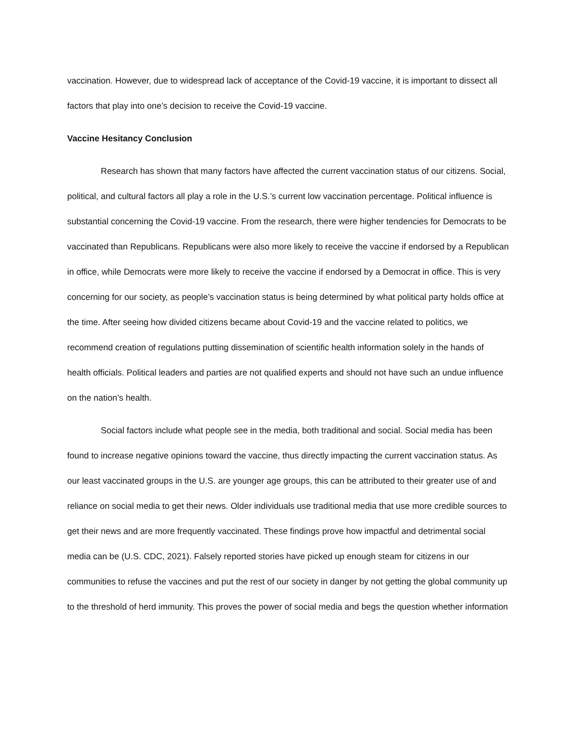vaccination. However, due to widespread lack of acceptance of the Covid-19 vaccine, it is important to dissect all factors that play into one’s decision to receive the Covid-19 vaccine.
Vaccine Hesitancy Conclusion
Research has shown that many factors have affected the current vaccination status of our citizens. Social, political, and cultural factors all play a role in the U.S.’s current low vaccination percentage. Political influence is substantial concerning the Covid-19 vaccine. From the research, there were higher tendencies for Democrats to be vaccinated than Republicans. Republicans were also more likely to receive the vaccine if endorsed by a Republican in office, while Democrats were more likely to receive the vaccine if endorsed by a Democrat in office. This is very concerning for our society, as people’s vaccination status is being determined by what political party holds office at the time. After seeing how divided citizens became about Covid-19 and the vaccine related to politics, we recommend creation of regulations putting dissemination of scientific health information solely in the hands of health officials. Political leaders and parties are not qualified experts and should not have such an undue influence on the nation’s health.
Social factors include what people see in the media, both traditional and social. Social media has been found to increase negative opinions toward the vaccine, thus directly impacting the current vaccination status. As our least vaccinated groups in the U.S. are younger age groups, this can be attributed to their greater use of and reliance on social media to get their news. Older individuals use traditional media that use more credible sources to get their news and are more frequently vaccinated. These findings prove how impactful and detrimental social media can be (U.S. CDC, 2021). Falsely reported stories have picked up enough steam for citizens in our communities to refuse the vaccines and put the rest of our society in danger by not getting the global community up to the threshold of herd immunity. This proves the power of social media and begs the question whether information